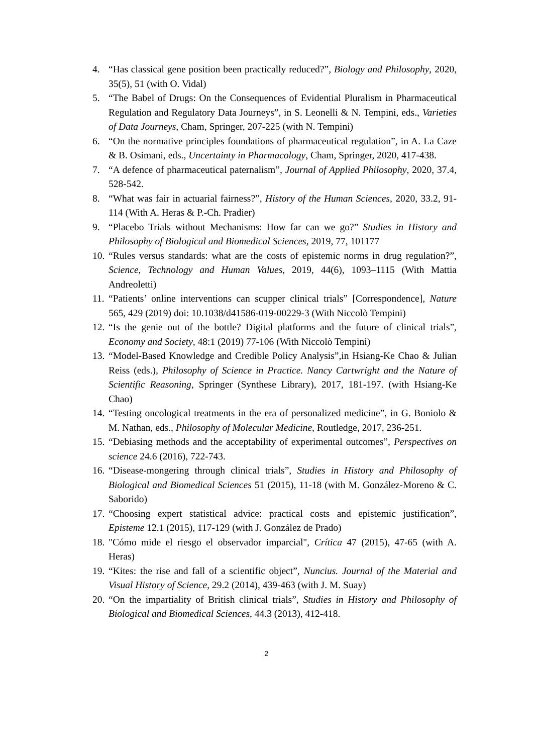4. “Has classical gene position been practically reduced?”, Biology and Philosophy, 2020, 35(5), 51 (with O. Vidal)
5. “The Babel of Drugs: On the Consequences of Evidential Pluralism in Pharmaceutical Regulation and Regulatory Data Journeys”, in S. Leonelli & N. Tempini, eds., Varieties of Data Journeys, Cham, Springer, 207-225 (with N. Tempini)
6. “On the normative principles foundations of pharmaceutical regulation”, in A. La Caze & B. Osimani, eds., Uncertainty in Pharmacology, Cham, Springer, 2020, 417-438.
7. “A defence of pharmaceutical paternalism”, Journal of Applied Philosophy, 2020, 37.4, 528-542.
8. “What was fair in actuarial fairness?”, History of the Human Sciences, 2020, 33.2, 91-114 (With A. Heras & P.-Ch. Pradier)
9. “Placebo Trials without Mechanisms: How far can we go?” Studies in History and Philosophy of Biological and Biomedical Sciences, 2019, 77, 101177
10. “Rules versus standards: what are the costs of epistemic norms in drug regulation?”, Science, Technology and Human Values, 2019, 44(6), 1093–1115 (With Mattia Andreoletti)
11. “Patients’ online interventions can scupper clinical trials” [Correspondence], Nature 565, 429 (2019) doi: 10.1038/d41586-019-00229-3 (With Niccolò Tempini)
12. “Is the genie out of the bottle? Digital platforms and the future of clinical trials”, Economy and Society, 48:1 (2019) 77-106 (With Niccolò Tempini)
13. “Model-Based Knowledge and Credible Policy Analysis”,in Hsiang-Ke Chao & Julian Reiss (eds.), Philosophy of Science in Practice. Nancy Cartwright and the Nature of Scientific Reasoning, Springer (Synthese Library), 2017, 181-197. (with Hsiang-Ke Chao)
14. “Testing oncological treatments in the era of personalized medicine”, in G. Boniolo & M. Nathan, eds., Philosophy of Molecular Medicine, Routledge, 2017, 236-251.
15. “Debiasing methods and the acceptability of experimental outcomes”, Perspectives on science 24.6 (2016), 722-743.
16. “Disease-mongering through clinical trials”, Studies in History and Philosophy of Biological and Biomedical Sciences 51 (2015), 11-18 (with M. González-Moreno & C. Saborido)
17. “Choosing expert statistical advice: practical costs and epistemic justification”, Episteme 12.1 (2015), 117-129 (with J. González de Prado)
18. "Cómo mide el riesgo el observador imparcial", Crítica 47 (2015), 47-65 (with A. Heras)
19. “Kites: the rise and fall of a scientific object”, Nuncius. Journal of the Material and Visual History of Science, 29.2 (2014), 439-463 (with J. M. Suay)
20. “On the impartiality of British clinical trials”, Studies in History and Philosophy of Biological and Biomedical Sciences, 44.3 (2013), 412-418.
2